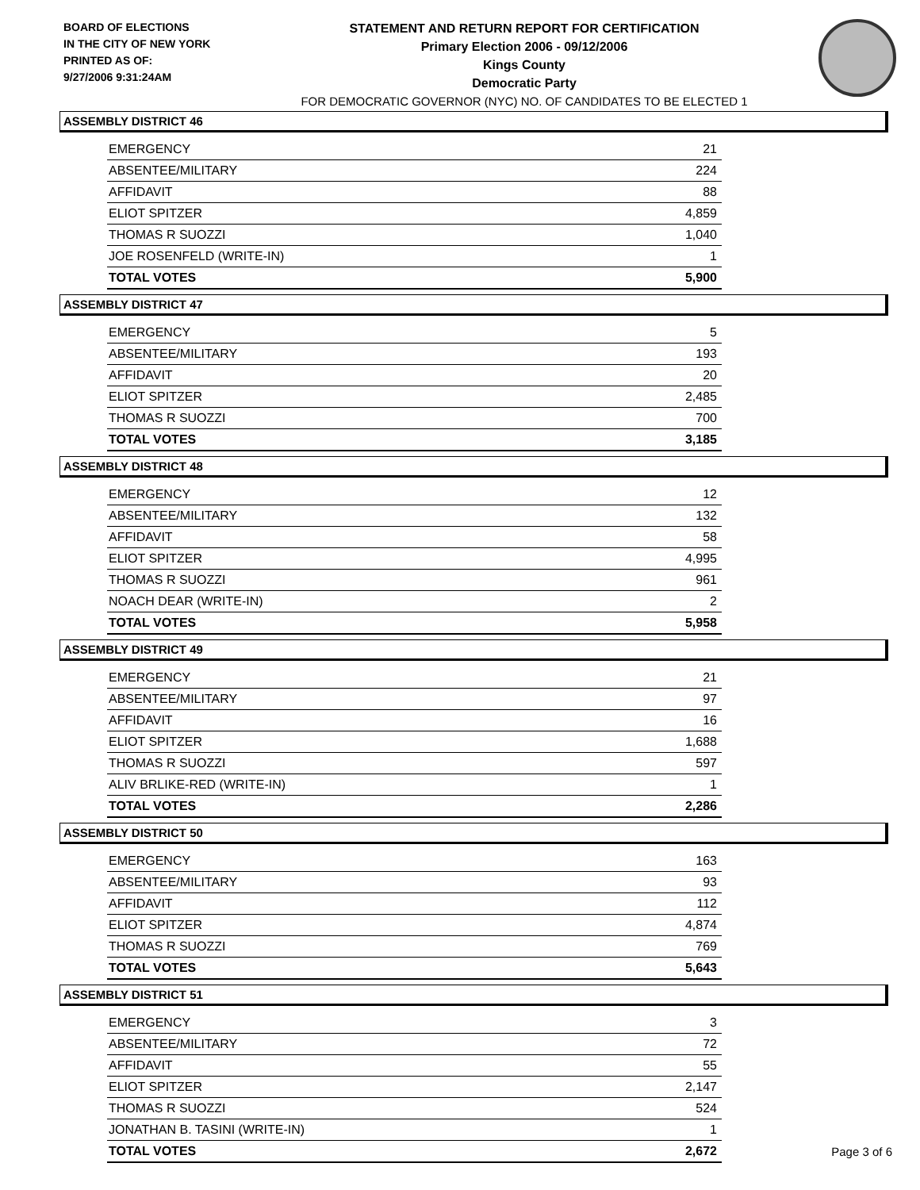BOARD OF ELECTIONS
IN THE CITY OF NEW YORK
PRINTED AS OF:
9/27/2006 9:31:24AM
STATEMENT AND RETURN REPORT FOR CERTIFICATION
Primary Election 2006 - 09/12/2006
Kings County
Democratic Party
FOR DEMOCRATIC GOVERNOR (NYC) NO. OF CANDIDATES TO BE ELECTED 1
ASSEMBLY DISTRICT 46
| EMERGENCY | 21 |
| ABSENTEE/MILITARY | 224 |
| AFFIDAVIT | 88 |
| ELIOT SPITZER | 4,859 |
| THOMAS R SUOZZI | 1,040 |
| JOE ROSENFELD (WRITE-IN) | 1 |
| TOTAL VOTES | 5,900 |
ASSEMBLY DISTRICT 47
| EMERGENCY | 5 |
| ABSENTEE/MILITARY | 193 |
| AFFIDAVIT | 20 |
| ELIOT SPITZER | 2,485 |
| THOMAS R SUOZZI | 700 |
| TOTAL VOTES | 3,185 |
ASSEMBLY DISTRICT 48
| EMERGENCY | 12 |
| ABSENTEE/MILITARY | 132 |
| AFFIDAVIT | 58 |
| ELIOT SPITZER | 4,995 |
| THOMAS R SUOZZI | 961 |
| NOACH DEAR (WRITE-IN) | 2 |
| TOTAL VOTES | 5,958 |
ASSEMBLY DISTRICT 49
| EMERGENCY | 21 |
| ABSENTEE/MILITARY | 97 |
| AFFIDAVIT | 16 |
| ELIOT SPITZER | 1,688 |
| THOMAS R SUOZZI | 597 |
| ALIV BRLIKE-RED (WRITE-IN) | 1 |
| TOTAL VOTES | 2,286 |
ASSEMBLY DISTRICT 50
| EMERGENCY | 163 |
| ABSENTEE/MILITARY | 93 |
| AFFIDAVIT | 112 |
| ELIOT SPITZER | 4,874 |
| THOMAS R SUOZZI | 769 |
| TOTAL VOTES | 5,643 |
ASSEMBLY DISTRICT 51
| EMERGENCY | 3 |
| ABSENTEE/MILITARY | 72 |
| AFFIDAVIT | 55 |
| ELIOT SPITZER | 2,147 |
| THOMAS R SUOZZI | 524 |
| JONATHAN B. TASINI (WRITE-IN) | 1 |
| TOTAL VOTES | 2,672 |
Page 3 of 6